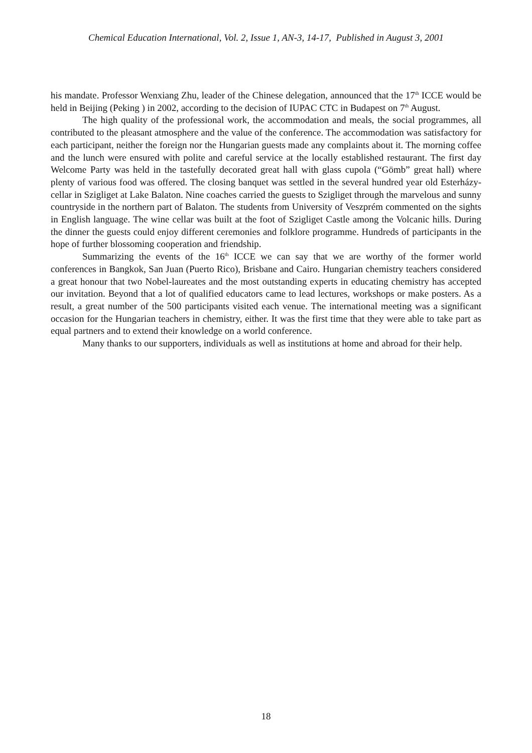Chemical Education International, Vol. 2, Issue 1, AN-3, 14-17, Published in August 3, 2001
his mandate. Professor Wenxiang Zhu, leader of the Chinese delegation, announced that the 17<sup>th</sup> ICCE would be held in Beijing (Peking ) in 2002, according to the decision of IUPAC CTC in Budapest on 7<sup>th</sup> August.
The high quality of the professional work, the accommodation and meals, the social programmes, all contributed to the pleasant atmosphere and the value of the conference. The accommodation was satisfactory for each participant, neither the foreign nor the Hungarian guests made any complaints about it. The morning coffee and the lunch were ensured with polite and careful service at the locally established restaurant. The first day Welcome Party was held in the tastefully decorated great hall with glass cupola (“Gömb” great hall) where plenty of various food was offered. The closing banquet was settled in the several hundred year old Esterházy-cellar in Szigliget at Lake Balaton. Nine coaches carried the guests to Szigliget through the marvelous and sunny countryside in the northern part of Balaton. The students from University of Veszprém commented on the sights in English language. The wine cellar was built at the foot of Szigliget Castle among the Volcanic hills. During the dinner the guests could enjoy different ceremonies and folklore programme. Hundreds of participants in the hope of further blossoming cooperation and friendship.
Summarizing the events of the 16<sup>th</sup> ICCE we can say that we are worthy of the former world conferences in Bangkok, San Juan (Puerto Rico), Brisbane and Cairo. Hungarian chemistry teachers considered a great honour that two Nobel-laureates and the most outstanding experts in educating chemistry has accepted our invitation. Beyond that a lot of qualified educators came to lead lectures, workshops or make posters. As a result, a great number of the 500 participants visited each venue. The international meeting was a significant occasion for the Hungarian teachers in chemistry, either. It was the first time that they were able to take part as equal partners and to extend their knowledge on a world conference.
Many thanks to our supporters, individuals as well as institutions at home and abroad for their help.
18